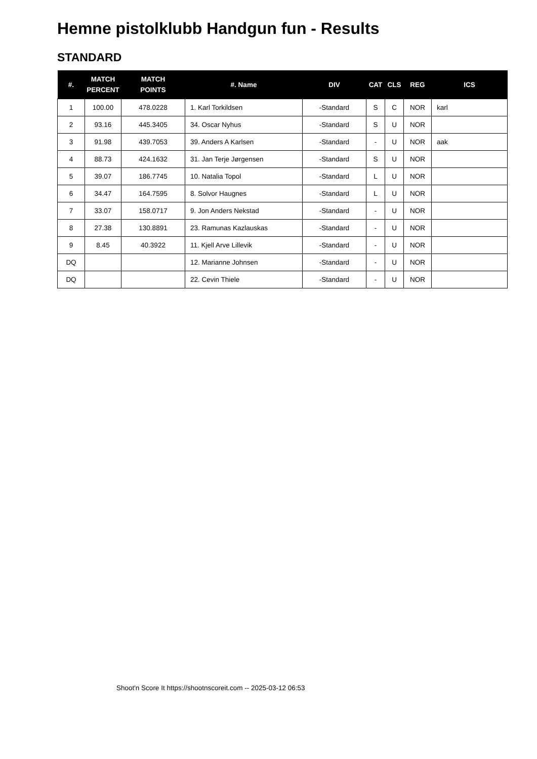Hemne pistolklubb Handgun fun - Results
STANDARD
| #. | MATCH PERCENT | MATCH POINTS | #. Name | DIV | CAT | CLS | REG | ICS |
| --- | --- | --- | --- | --- | --- | --- | --- | --- |
| 1 | 100.00 | 478.0228 | 1. Karl Torkildsen | -Standard | S | C | NOR | karl |
| 2 | 93.16 | 445.3405 | 34. Oscar Nyhus | -Standard | S | U | NOR | |
| 3 | 91.98 | 439.7053 | 39. Anders A Karlsen | -Standard | - | U | NOR | aak |
| 4 | 88.73 | 424.1632 | 31. Jan Terje Jørgensen | -Standard | S | U | NOR | |
| 5 | 39.07 | 186.7745 | 10. Natalia Topol | -Standard | L | U | NOR | |
| 6 | 34.47 | 164.7595 | 8. Solvor Haugnes | -Standard | L | U | NOR | |
| 7 | 33.07 | 158.0717 | 9. Jon Anders Nekstad | -Standard | - | U | NOR | |
| 8 | 27.38 | 130.8891 | 23. Ramunas Kazlauskas | -Standard | - | U | NOR | |
| 9 | 8.45 | 40.3922 | 11. Kjell Arve Lillevik | -Standard | - | U | NOR | |
| DQ | | | 12. Marianne Johnsen | -Standard | - | U | NOR | |
| DQ | | | 22. Cevin Thiele | -Standard | - | U | NOR | |
Shoot'n Score It https://shootnscoreit.com -- 2025-03-12 06:53